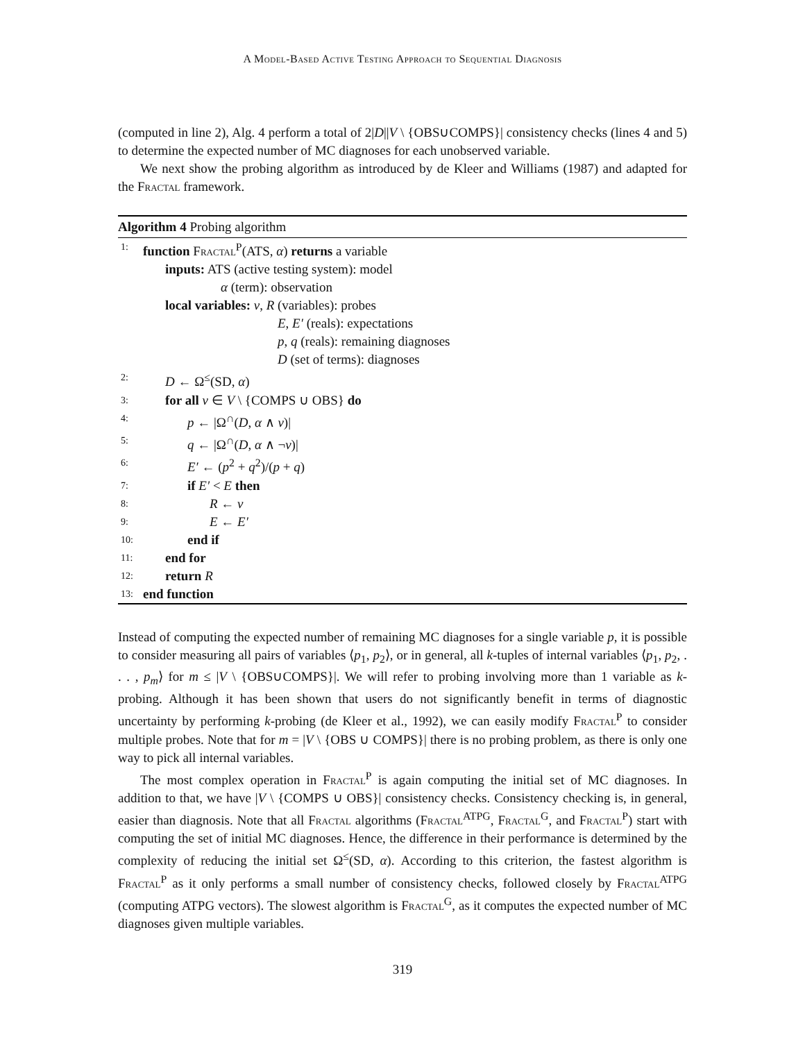A Model-Based Active Testing Approach to Sequential Diagnosis
(computed in line 2), Alg. 4 perform a total of 2|D||V \ {OBS∪COMPS}| consistency checks (lines 4 and 5) to determine the expected number of MC diagnoses for each unobserved variable.
We next show the probing algorithm as introduced by de Kleer and Williams (1987) and adapted for the Fractal framework.
Algorithm 4 Probing algorithm
1: function Fractal<sup>P</sup>(ATS, α) returns a variable
inputs: ATS (active testing system): model
α (term): observation
local variables: v, R (variables): probes
E, E′ (reals): expectations
p, q (reals): remaining diagnoses
D (set of terms): diagnoses
2: D ← Ω<sup>≤</sup>(SD, α)
3: for all v ∈ V \ {COMPS ∪ OBS} do
4: p ← |Ω<sup>∩</sup>(D, α ∧ v)|
5: q ← |Ω<sup>∩</sup>(D, α ∧ ¬v)|
6: E′ ← (p<sup>2</sup> + q<sup>2</sup>)/(p + q)
7: if E′ < E then
8: R ← v
9: E ← E′
10: end if
11: end for
12: return R
13: end function
Instead of computing the expected number of remaining MC diagnoses for a single variable p, it is possible to consider measuring all pairs of variables ⟨p<sub>1</sub>, p<sub>2</sub>⟩, or in general, all k-tuples of internal variables ⟨p<sub>1</sub>, p<sub>2</sub>, . . . , p<sub>m</sub>⟩ for m ≤ |V \ {OBS∪COMPS}|. We will refer to probing involving more than 1 variable as k-probing. Although it has been shown that users do not significantly benefit in terms of diagnostic uncertainty by performing k-probing (de Kleer et al., 1992), we can easily modify Fractal<sup>P</sup> to consider multiple probes. Note that for m = |V \ {OBS ∪ COMPS}| there is no probing problem, as there is only one way to pick all internal variables.
The most complex operation in Fractal<sup>P</sup> is again computing the initial set of MC diagnoses. In addition to that, we have |V \ {COMPS ∪ OBS}| consistency checks. Consistency checking is, in general, easier than diagnosis. Note that all Fractal algorithms (Fractal<sup>ATPG</sup>, Fractal<sup>G</sup>, and Fractal<sup>P</sup>) start with computing the set of initial MC diagnoses. Hence, the difference in their performance is determined by the complexity of reducing the initial set Ω<sup>≤</sup>(SD, α). According to this criterion, the fastest algorithm is Fractal<sup>P</sup> as it only performs a small number of consistency checks, followed closely by Fractal<sup>ATPG</sup> (computing ATPG vectors). The slowest algorithm is Fractal<sup>G</sup>, as it computes the expected number of MC diagnoses given multiple variables.
319